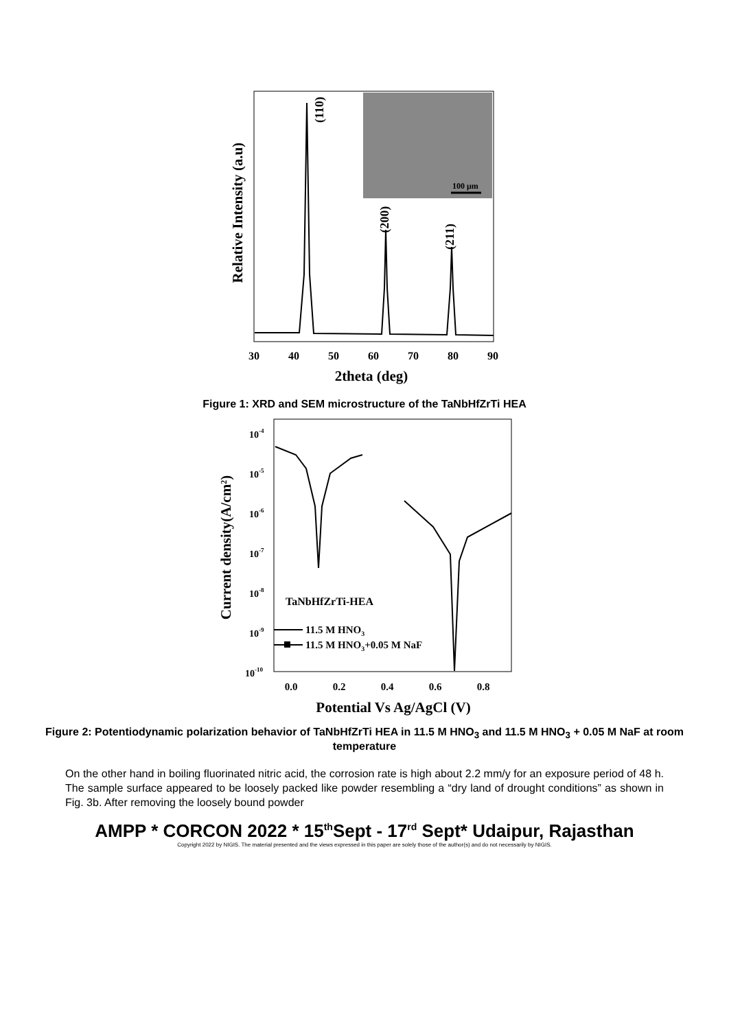100 μm
(110)
(200)
(211)
Relative Intensity (a.u)
30
40
50
60
70
80
90
2theta (deg)
Figure 1: XRD and SEM microstructure of the TaNbHfZrTi HEA
TaNbHfZrTi-HEA
11.5 M HNO3
11.5 M HNO3+0.05 M NaF
10-4
10-5
10-6
10-7
10-8
10-9
10-10
Current density(A/cm2)
0.0
0.2
0.4
0.6
0.8
Potential Vs Ag/AgCl (V)
Figure 2: Potentiodynamic polarization behavior of TaNbHfZrTi HEA in 11.5 M HNO<sub>3</sub> and 11.5 M HNO<sub>3</sub> + 0.05 M NaF at room temperature
On the other hand in boiling fluorinated nitric acid, the corrosion rate is high about 2.2 mm/y for an exposure period of 48 h. The sample surface appeared to be loosely packed like powder resembling a “dry land of drought conditions” as shown in Fig. 3b. After removing the loosely bound powder
AMPP * CORCON 2022 * 15<sup>th</sup>Sept - 17<sup>rd</sup> Sept* Udaipur, Rajasthan
Copyright 2022 by NIGIS. The material presented and the views expressed in this paper are solely those of the author(s) and do not necessarily by NIGIS.